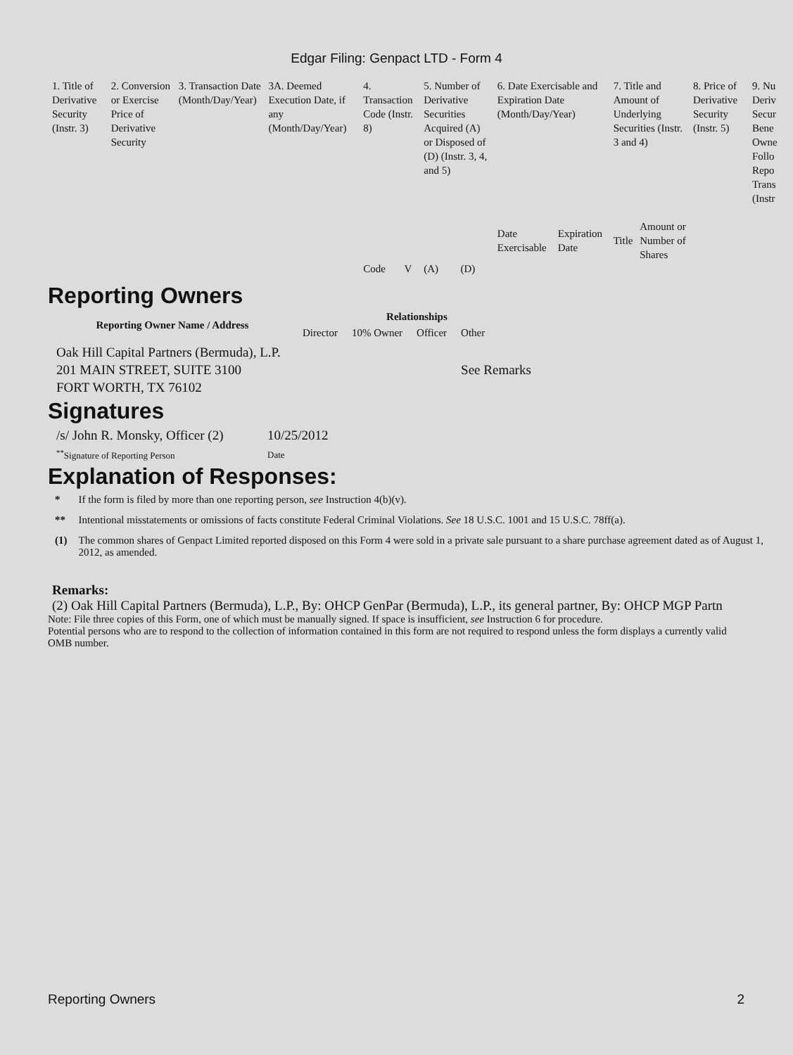Edgar Filing: Genpact LTD - Form 4
| 1. Title of Derivative Security (Instr. 3) | 2. Conversion or Exercise Price of Derivative Security | 3. Transaction Date (Month/Day/Year) | 3A. Deemed Execution Date, if any (Month/Day/Year) | 4. Transaction Code (Instr. 8) | | 5. Number of Derivative Securities Acquired (A) or Disposed of (D) (Instr. 3, 4, and 5) | | 6. Date Exercisable and Expiration Date (Month/Day/Year) | | 7. Title and Amount of Underlying Securities (Instr. 3 and 4) | | 8. Price of Derivative Security (Instr. 5) | 9. Nu Deriv Secur Bene Owne Follo Repo Trans (Instr |
| --- | --- | --- | --- | --- | --- | --- | --- | --- | --- | --- | --- | --- | --- |
| | | | | | | | | Date Exercisable | Expiration Date | Title | Amount or Number of Shares | | |
| | | | | Code | V | (A) | (D) | | | | | | |
Reporting Owners
| Reporting Owner Name / Address | Relationships | | | |
| --- | --- | --- | --- | --- |
| | Director | 10% Owner | Officer | Other |
| Oak Hill Capital Partners (Bermuda), L.P. 201 MAIN STREET, SUITE 3100 FORT WORTH, TX 76102 | | | | See Remarks |
Signatures
| /s/ John R. Monsky, Officer (2) | 10/25/2012 |
| <sup>**</sup> Signature of Reporting Person | Date |
Explanation of Responses:
| * | If the form is filed by more than one reporting person, see Instruction 4(b)(v). |
| ** | Intentional misstatements or omissions of facts constitute Federal Criminal Violations. See 18 U.S.C. 1001 and 15 U.S.C. 78ff(a). |
| (1) | The common shares of Genpact Limited reported disposed on this Form 4 were sold in a private sale pursuant to a share purchase agreement dated as of August 1, 2012, as amended. |
Remarks:
(2) Oak Hill Capital Partners (Bermuda), L.P., By: OHCP GenPar (Bermuda), L.P., its general partner, By: OHCP MGP Partn
Note: File three copies of this Form, one of which must be manually signed. If space is insufficient, see Instruction 6 for procedure.
Potential persons who are to respond to the collection of information contained in this form are not required to respond unless the form displays a currently valid OMB number.
Reporting Owners 2